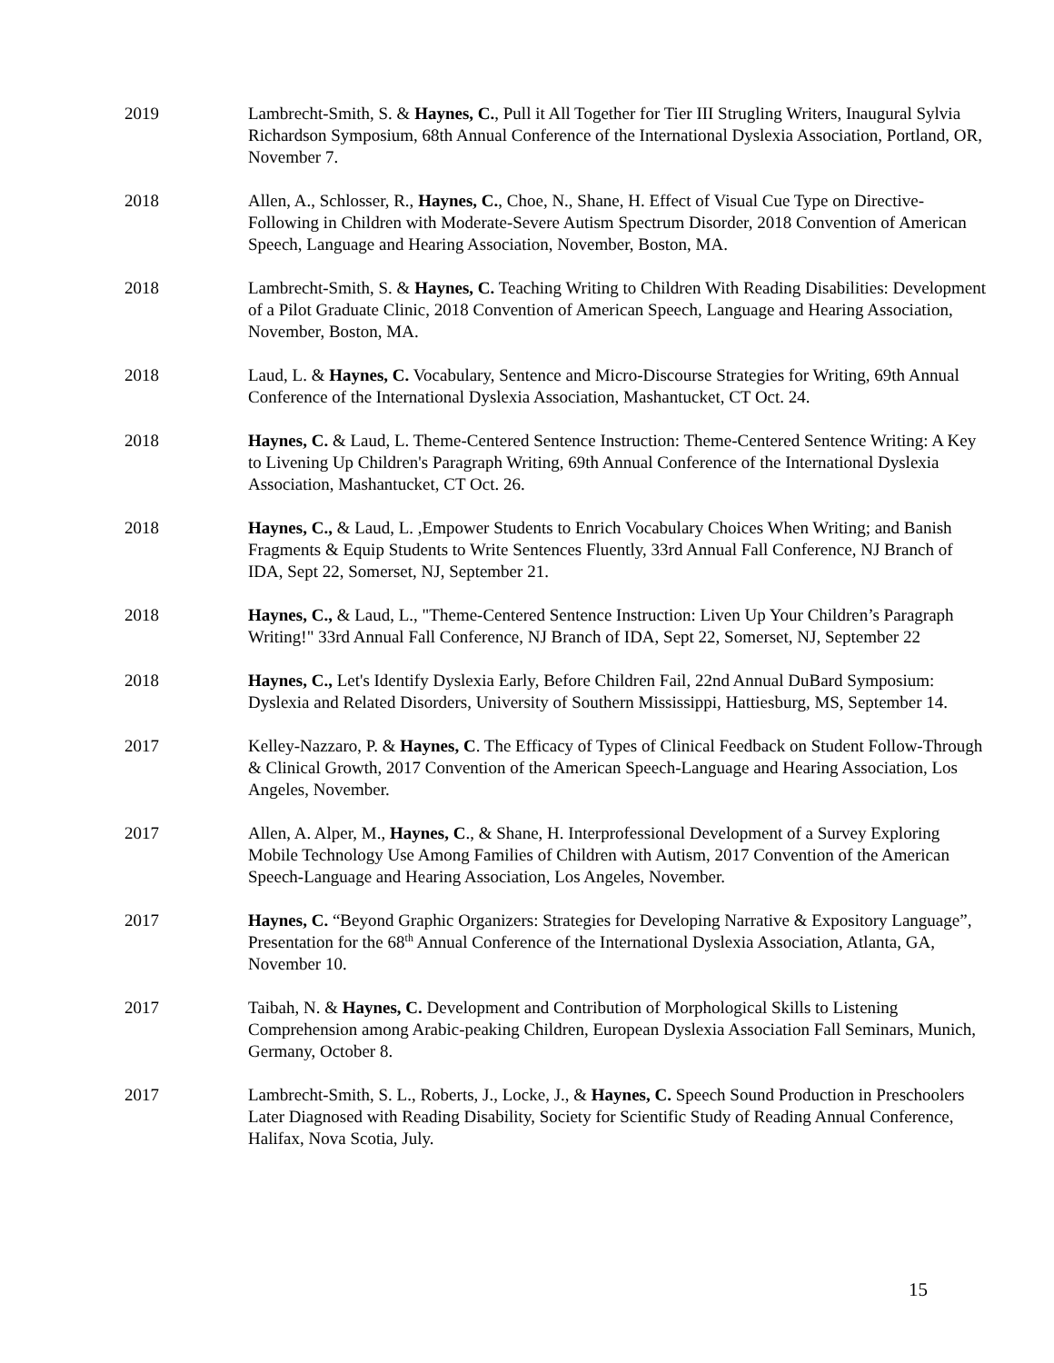2019 Lambrecht-Smith, S. & Haynes, C., Pull it All Together for Tier III Strugling Writers, Inaugural Sylvia Richardson Symposium, 68th Annual Conference of the International Dyslexia Association, Portland, OR, November 7.
2018 Allen, A., Schlosser, R., Haynes, C., Choe, N., Shane, H. Effect of Visual Cue Type on Directive-Following in Children with Moderate-Severe Autism Spectrum Disorder, 2018 Convention of American Speech, Language and Hearing Association, November, Boston, MA.
2018 Lambrecht-Smith, S. & Haynes, C. Teaching Writing to Children With Reading Disabilities: Development of a Pilot Graduate Clinic, 2018 Convention of American Speech, Language and Hearing Association, November, Boston, MA.
2018 Laud, L. & Haynes, C. Vocabulary, Sentence and Micro-Discourse Strategies for Writing, 69th Annual Conference of the International Dyslexia Association, Mashantucket, CT Oct. 24.
2018 Haynes, C. & Laud, L. Theme-Centered Sentence Instruction: Theme-Centered Sentence Writing: A Key to Livening Up Children's Paragraph Writing, 69th Annual Conference of the International Dyslexia Association, Mashantucket, CT Oct. 26.
2018 Haynes, C., & Laud, L. ,Empower Students to Enrich Vocabulary Choices When Writing; and Banish Fragments & Equip Students to Write Sentences Fluently, 33rd Annual Fall Conference, NJ Branch of IDA, Sept 22, Somerset, NJ, September 21.
2018 Haynes, C., & Laud, L., "Theme-Centered Sentence Instruction: Liven Up Your Children’s Paragraph Writing!" 33rd Annual Fall Conference, NJ Branch of IDA, Sept 22, Somerset, NJ, September 22
2018 Haynes, C., Let's Identify Dyslexia Early, Before Children Fail, 22nd Annual DuBard Symposium: Dyslexia and Related Disorders, University of Southern Mississippi, Hattiesburg, MS, September 14.
2017 Kelley-Nazzaro, P. & Haynes, C. The Efficacy of Types of Clinical Feedback on Student Follow-Through & Clinical Growth, 2017 Convention of the American Speech-Language and Hearing Association, Los Angeles, November.
2017 Allen, A. Alper, M., Haynes, C., & Shane, H. Interprofessional Development of a Survey Exploring Mobile Technology Use Among Families of Children with Autism, 2017 Convention of the American Speech-Language and Hearing Association, Los Angeles, November.
2017 Haynes, C. “Beyond Graphic Organizers: Strategies for Developing Narrative & Expository Language”, Presentation for the 68<sup>th</sup> Annual Conference of the International Dyslexia Association, Atlanta, GA, November 10.
2017 Taibah, N. & Haynes, C. Development and Contribution of Morphological Skills to Listening Comprehension among Arabic-peaking Children, European Dyslexia Association Fall Seminars, Munich, Germany, October 8.
2017 Lambrecht-Smith, S. L., Roberts, J., Locke, J., & Haynes, C. Speech Sound Production in Preschoolers Later Diagnosed with Reading Disability, Society for Scientific Study of Reading Annual Conference, Halifax, Nova Scotia, July.
15